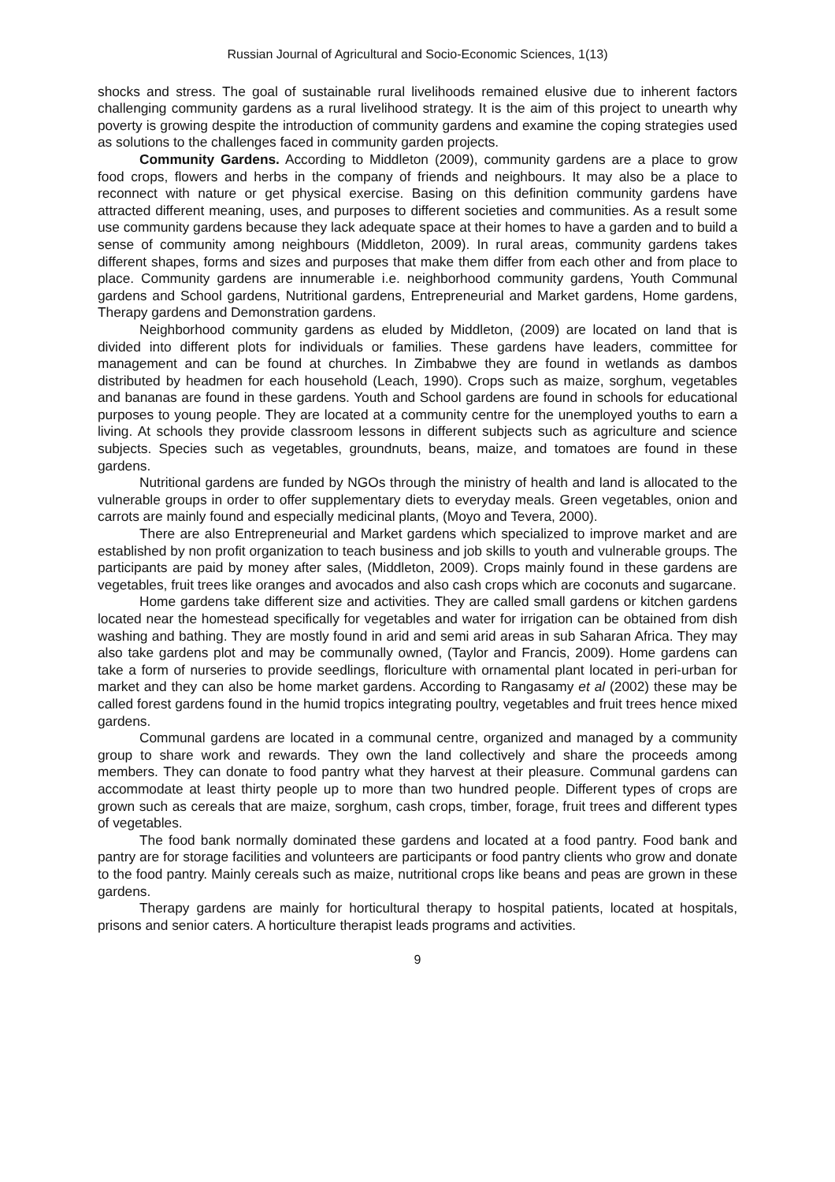Russian Journal of Agricultural and Socio-Economic Sciences, 1(13)
shocks and stress. The goal of sustainable rural livelihoods remained elusive due to inherent factors challenging community gardens as a rural livelihood strategy. It is the aim of this project to unearth why poverty is growing despite the introduction of community gardens and examine the coping strategies used as solutions to the challenges faced in community garden projects.
Community Gardens. According to Middleton (2009), community gardens are a place to grow food crops, flowers and herbs in the company of friends and neighbours. It may also be a place to reconnect with nature or get physical exercise. Basing on this definition community gardens have attracted different meaning, uses, and purposes to different societies and communities. As a result some use community gardens because they lack adequate space at their homes to have a garden and to build a sense of community among neighbours (Middleton, 2009). In rural areas, community gardens takes different shapes, forms and sizes and purposes that make them differ from each other and from place to place. Community gardens are innumerable i.e. neighborhood community gardens, Youth Communal gardens and School gardens, Nutritional gardens, Entrepreneurial and Market gardens, Home gardens, Therapy gardens and Demonstration gardens.
Neighborhood community gardens as eluded by Middleton, (2009) are located on land that is divided into different plots for individuals or families. These gardens have leaders, committee for management and can be found at churches. In Zimbabwe they are found in wetlands as dambos distributed by headmen for each household (Leach, 1990). Crops such as maize, sorghum, vegetables and bananas are found in these gardens. Youth and School gardens are found in schools for educational purposes to young people. They are located at a community centre for the unemployed youths to earn a living. At schools they provide classroom lessons in different subjects such as agriculture and science subjects. Species such as vegetables, groundnuts, beans, maize, and tomatoes are found in these gardens.
Nutritional gardens are funded by NGOs through the ministry of health and land is allocated to the vulnerable groups in order to offer supplementary diets to everyday meals. Green vegetables, onion and carrots are mainly found and especially medicinal plants, (Moyo and Tevera, 2000).
There are also Entrepreneurial and Market gardens which specialized to improve market and are established by non profit organization to teach business and job skills to youth and vulnerable groups. The participants are paid by money after sales, (Middleton, 2009). Crops mainly found in these gardens are vegetables, fruit trees like oranges and avocados and also cash crops which are coconuts and sugarcane.
Home gardens take different size and activities. They are called small gardens or kitchen gardens located near the homestead specifically for vegetables and water for irrigation can be obtained from dish washing and bathing. They are mostly found in arid and semi arid areas in sub Saharan Africa. They may also take gardens plot and may be communally owned, (Taylor and Francis, 2009). Home gardens can take a form of nurseries to provide seedlings, floriculture with ornamental plant located in peri-urban for market and they can also be home market gardens. According to Rangasamy et al (2002) these may be called forest gardens found in the humid tropics integrating poultry, vegetables and fruit trees hence mixed gardens.
Communal gardens are located in a communal centre, organized and managed by a community group to share work and rewards. They own the land collectively and share the proceeds among members. They can donate to food pantry what they harvest at their pleasure. Communal gardens can accommodate at least thirty people up to more than two hundred people. Different types of crops are grown such as cereals that are maize, sorghum, cash crops, timber, forage, fruit trees and different types of vegetables.
The food bank normally dominated these gardens and located at a food pantry. Food bank and pantry are for storage facilities and volunteers are participants or food pantry clients who grow and donate to the food pantry. Mainly cereals such as maize, nutritional crops like beans and peas are grown in these gardens.
Therapy gardens are mainly for horticultural therapy to hospital patients, located at hospitals, prisons and senior caters. A horticulture therapist leads programs and activities.
9